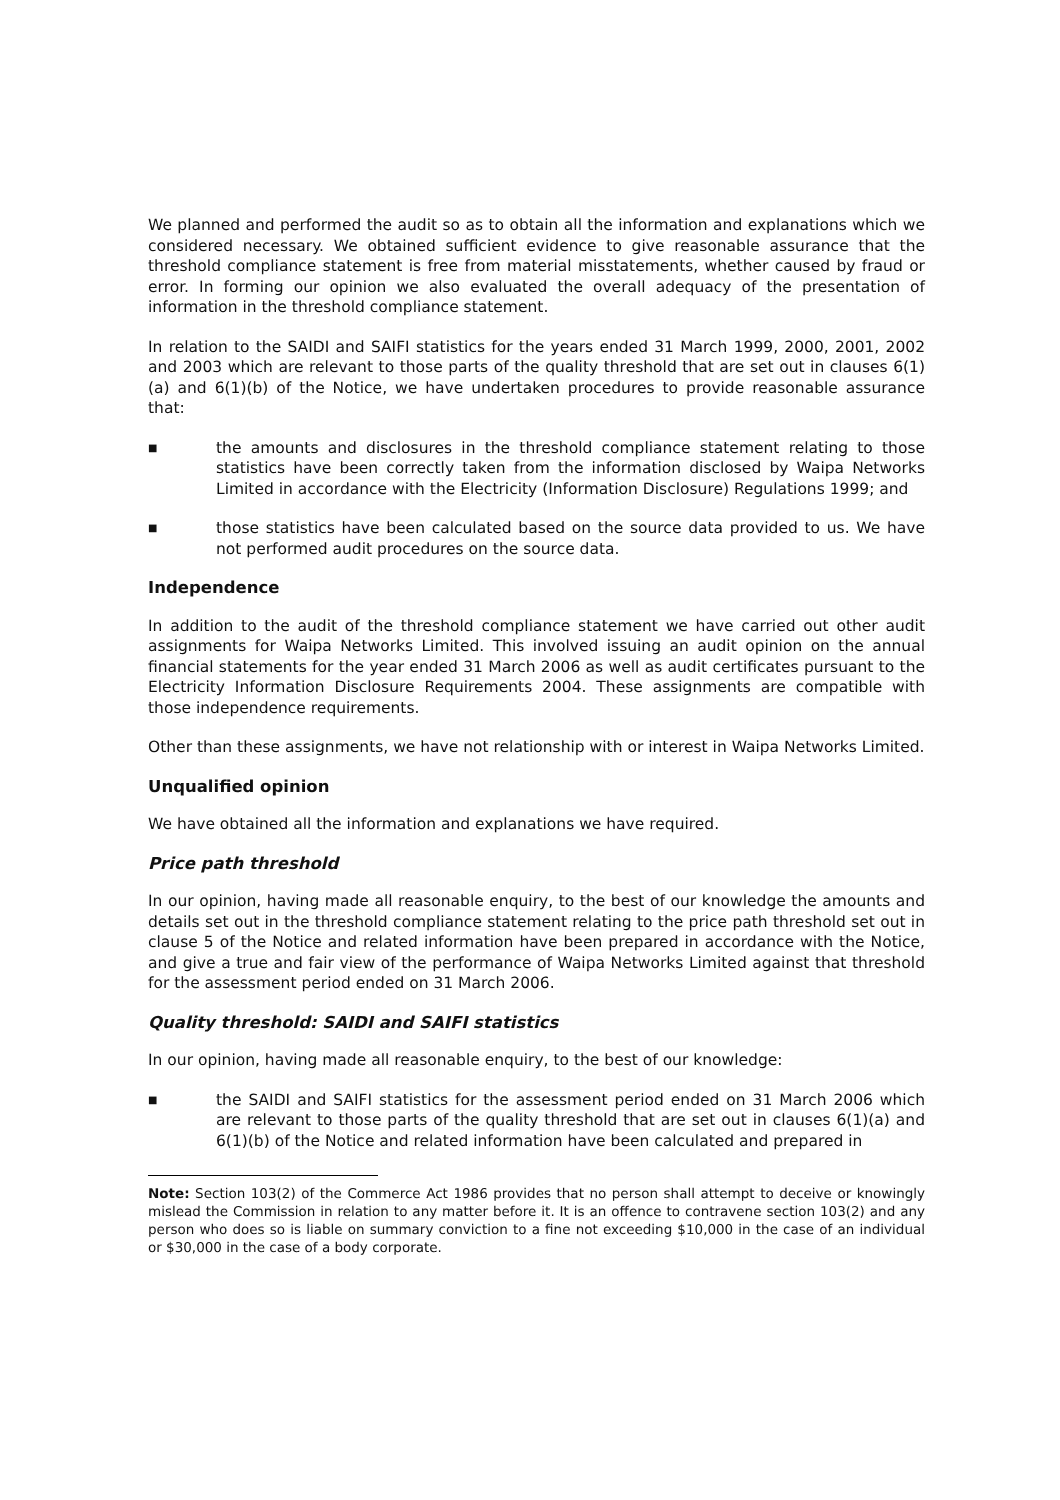We planned and performed the audit so as to obtain all the information and explanations which we considered necessary. We obtained sufficient evidence to give reasonable assurance that the threshold compliance statement is free from material misstatements, whether caused by fraud or error. In forming our opinion we also evaluated the overall adequacy of the presentation of information in the threshold compliance statement.
In relation to the SAIDI and SAIFI statistics for the years ended 31 March 1999, 2000, 2001, 2002 and 2003 which are relevant to those parts of the quality threshold that are set out in clauses 6(1)(a) and 6(1)(b) of the Notice, we have undertaken procedures to provide reasonable assurance that:
■
the amounts and disclosures in the threshold compliance statement relating to those statistics have been correctly taken from the information disclosed by Waipa Networks Limited in accordance with the Electricity (Information Disclosure) Regulations 1999; and
■
those statistics have been calculated based on the source data provided to us. We have not performed audit procedures on the source data.
Independence
In addition to the audit of the threshold compliance statement we have carried out other audit assignments for Waipa Networks Limited. This involved issuing an audit opinion on the annual financial statements for the year ended 31 March 2006 as well as audit certificates pursuant to the Electricity Information Disclosure Requirements 2004. These assignments are compatible with those independence requirements.
Other than these assignments, we have not relationship with or interest in Waipa Networks Limited.
Unqualified opinion
We have obtained all the information and explanations we have required.
Price path threshold
In our opinion, having made all reasonable enquiry, to the best of our knowledge the amounts and details set out in the threshold compliance statement relating to the price path threshold set out in clause 5 of the Notice and related information have been prepared in accordance with the Notice, and give a true and fair view of the performance of Waipa Networks Limited against that threshold for the assessment period ended on 31 March 2006.
Quality threshold: SAIDI and SAIFI statistics
In our opinion, having made all reasonable enquiry, to the best of our knowledge:
■
the SAIDI and SAIFI statistics for the assessment period ended on 31 March 2006 which are relevant to those parts of the quality threshold that are set out in clauses 6(1)(a) and 6(1)(b) of the Notice and related information have been calculated and prepared in
Note: Section 103(2) of the Commerce Act 1986 provides that no person shall attempt to deceive or knowingly mislead the Commission in relation to any matter before it. It is an offence to contravene section 103(2) and any person who does so is liable on summary conviction to a fine not exceeding $10,000 in the case of an individual or $30,000 in the case of a body corporate.